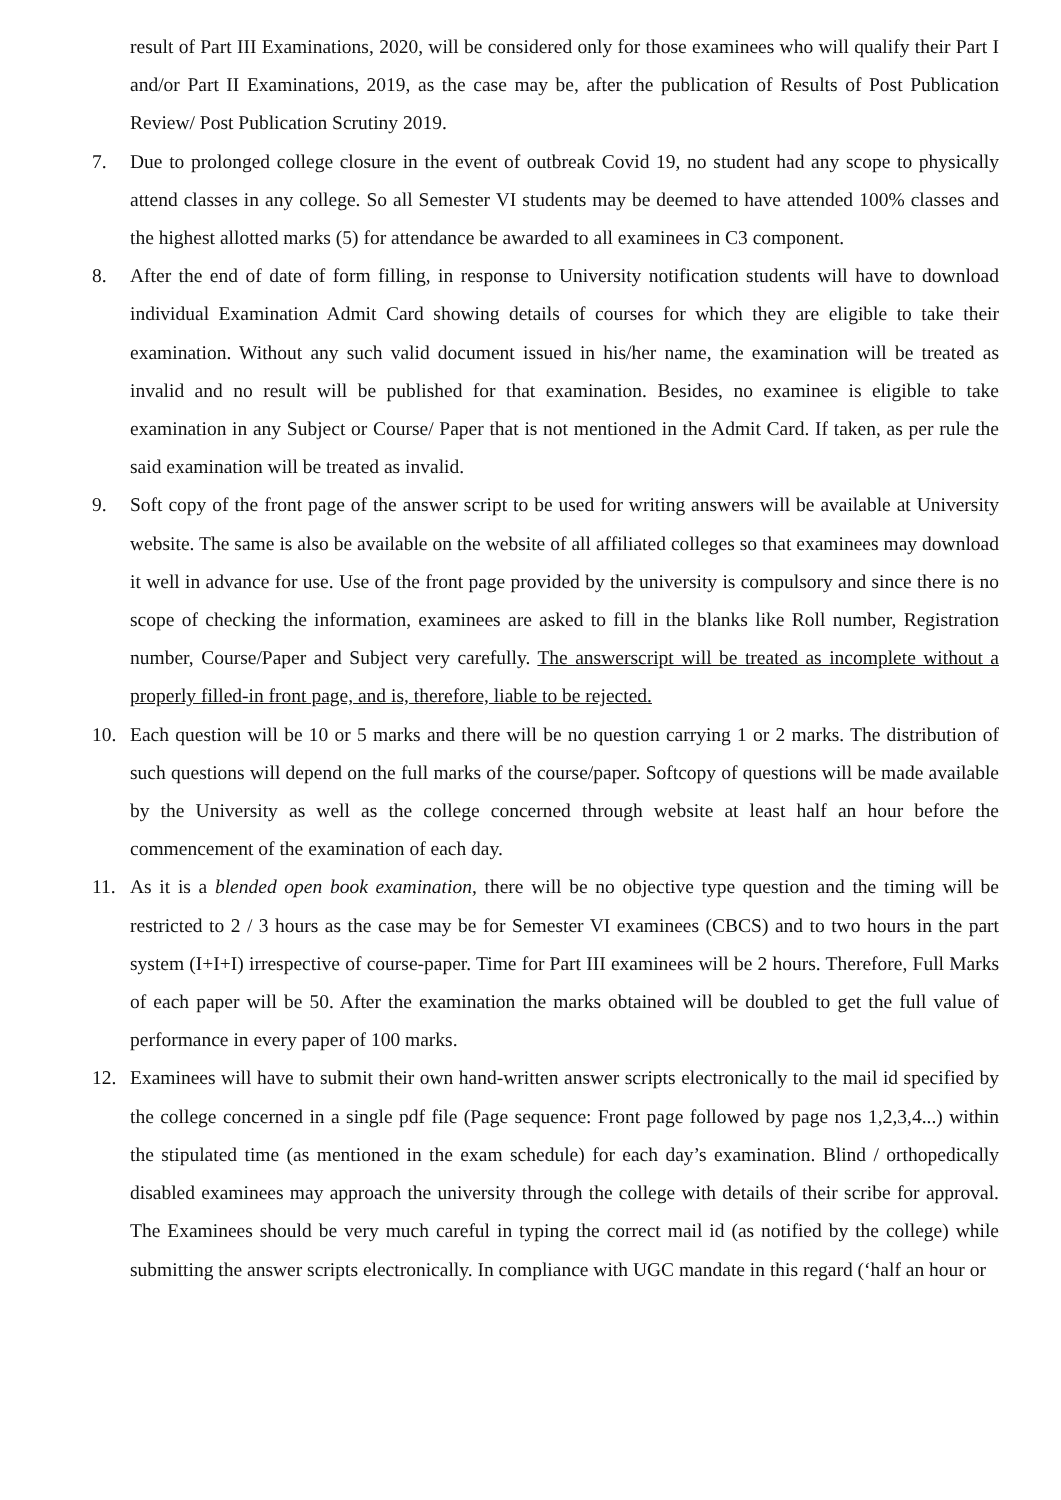result of Part III Examinations, 2020, will be considered only for those examinees who will qualify their Part I and/or Part II Examinations, 2019, as the case may be, after the publication of Results of Post Publication Review/ Post Publication Scrutiny 2019.
7. Due to prolonged college closure in the event of outbreak Covid 19, no student had any scope to physically attend classes in any college. So all Semester VI students may be deemed to have attended 100% classes and the highest allotted marks (5) for attendance be awarded to all examinees in C3 component.
8. After the end of date of form filling, in response to University notification students will have to download individual Examination Admit Card showing details of courses for which they are eligible to take their examination. Without any such valid document issued in his/her name, the examination will be treated as invalid and no result will be published for that examination. Besides, no examinee is eligible to take examination in any Subject or Course/ Paper that is not mentioned in the Admit Card. If taken, as per rule the said examination will be treated as invalid.
9. Soft copy of the front page of the answer script to be used for writing answers will be available at University website. The same is also be available on the website of all affiliated colleges so that examinees may download it well in advance for use. Use of the front page provided by the university is compulsory and since there is no scope of checking the information, examinees are asked to fill in the blanks like Roll number, Registration number, Course/Paper and Subject very carefully. The answerscript will be treated as incomplete without a properly filled-in front page, and is, therefore, liable to be rejected.
10. Each question will be 10 or 5 marks and there will be no question carrying 1 or 2 marks. The distribution of such questions will depend on the full marks of the course/paper. Softcopy of questions will be made available by the University as well as the college concerned through website at least half an hour before the commencement of the examination of each day.
11. As it is a blended open book examination, there will be no objective type question and the timing will be restricted to 2 / 3 hours as the case may be for Semester VI examinees (CBCS) and to two hours in the part system (I+I+I) irrespective of course-paper. Time for Part III examinees will be 2 hours. Therefore, Full Marks of each paper will be 50. After the examination the marks obtained will be doubled to get the full value of performance in every paper of 100 marks.
12. Examinees will have to submit their own hand-written answer scripts electronically to the mail id specified by the college concerned in a single pdf file (Page sequence: Front page followed by page nos 1,2,3,4...) within the stipulated time (as mentioned in the exam schedule) for each day’s examination. Blind / orthopedically disabled examinees may approach the university through the college with details of their scribe for approval. The Examinees should be very much careful in typing the correct mail id (as notified by the college) while submitting the answer scripts electronically. In compliance with UGC mandate in this regard (‘half an hour or